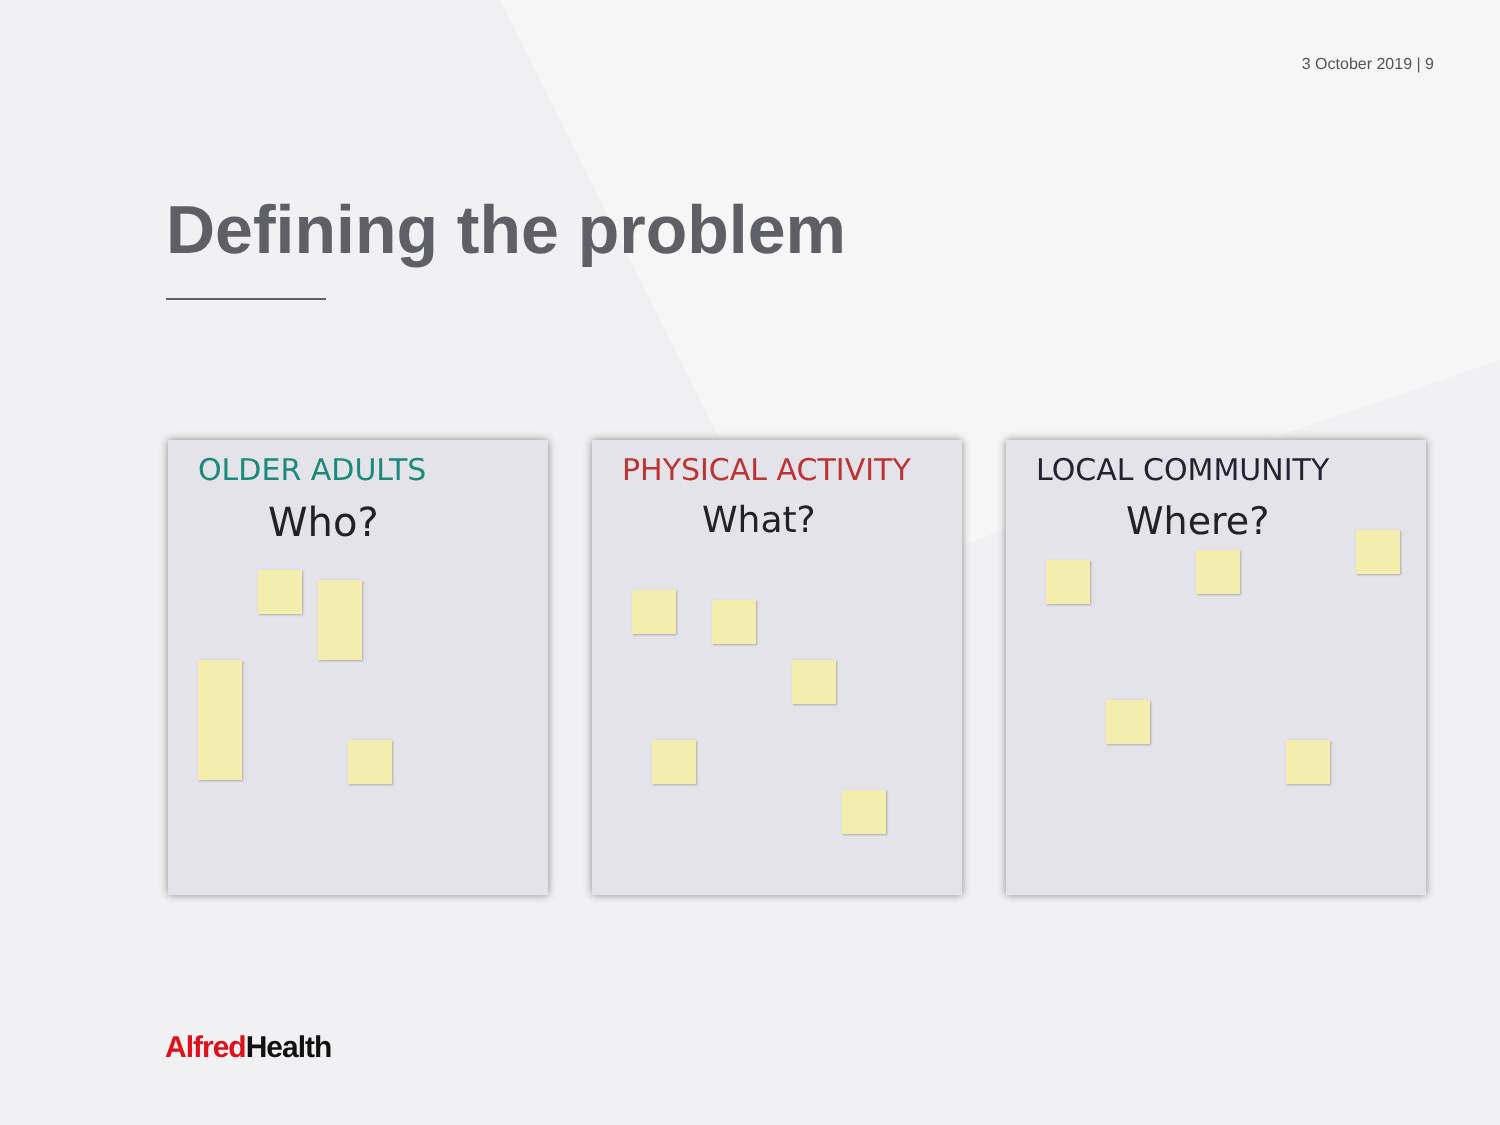3 October 2019 | 9
Defining the problem
OLDER ADULTS
Who?
PHYSICAL ACTIVITY
What?
LOCAL COMMUNITY
Where?
Alfred Health